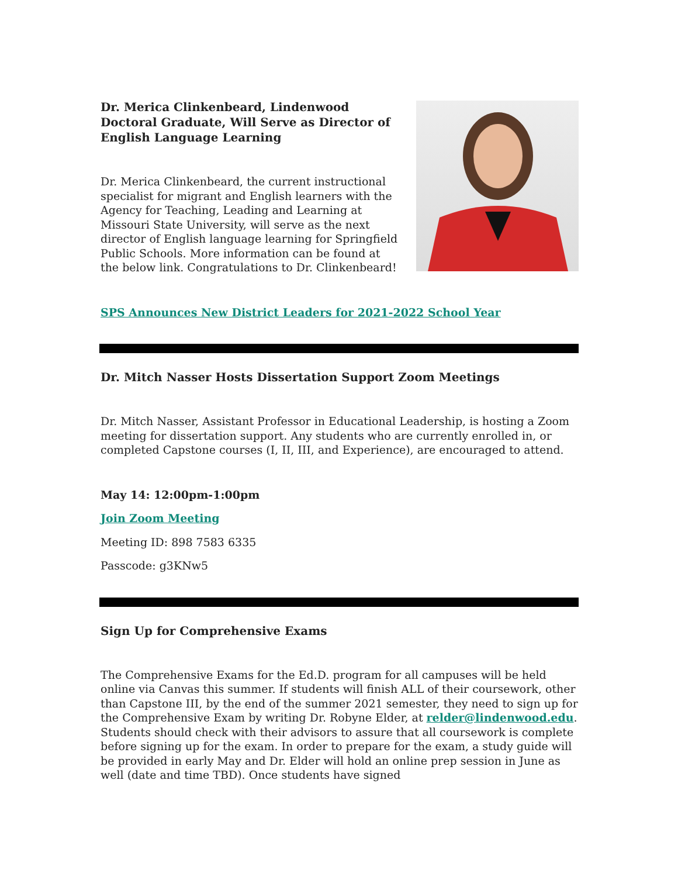Dr. Merica Clinkenbeard, Lindenwood Doctoral Graduate, Will Serve as Director of English Language Learning
Dr. Merica Clinkenbeard, the current instructional specialist for migrant and English learners with the Agency for Teaching, Leading and Learning at Missouri State University, will serve as the next director of English language learning for Springfield Public Schools. More information can be found at the below link. Congratulations to Dr. Clinkenbeard!
SPS Announces New District Leaders for 2021-2022 School Year
Dr. Mitch Nasser Hosts Dissertation Support Zoom Meetings
Dr. Mitch Nasser, Assistant Professor in Educational Leadership, is hosting a Zoom meeting for dissertation support. Any students who are currently enrolled in, or completed Capstone courses (I, II, III, and Experience), are encouraged to attend.
May 14: 12:00pm-1:00pm
Join Zoom Meeting
Meeting ID: 898 7583 6335
Passcode: g3KNw5
Sign Up for Comprehensive Exams
The Comprehensive Exams for the Ed.D. program for all campuses will be held online via Canvas this summer. If students will finish ALL of their coursework, other than Capstone III, by the end of the summer 2021 semester, they need to sign up for the Comprehensive Exam by writing Dr. Robyne Elder, at relder@lindenwood.edu. Students should check with their advisors to assure that all coursework is complete before signing up for the exam. In order to prepare for the exam, a study guide will be provided in early May and Dr. Elder will hold an online prep session in June as well (date and time TBD). Once students have signed